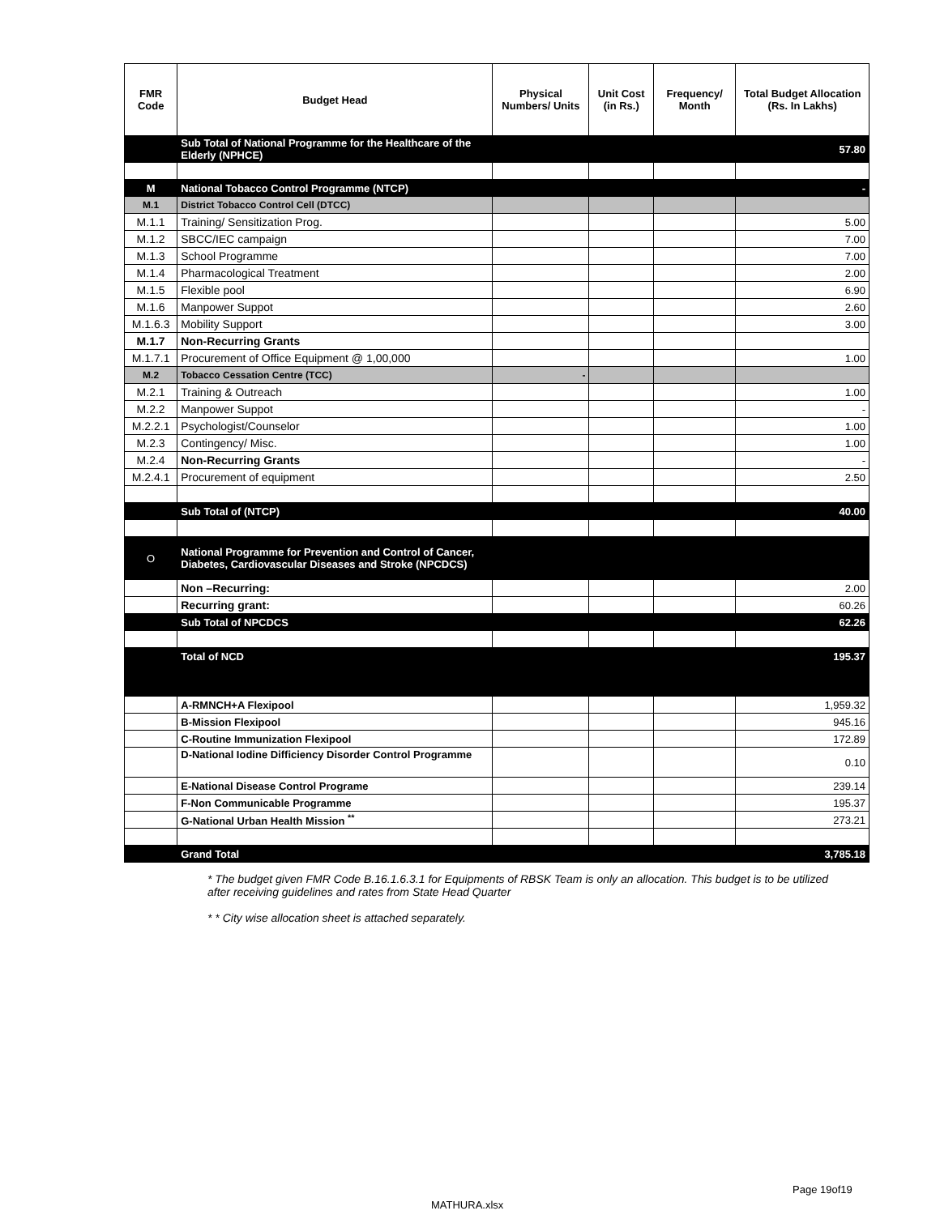| FMR Code | Budget Head | Physical Numbers/ Units | Unit Cost (in Rs.) | Frequency/ Month | Total Budget Allocation (Rs. In Lakhs) |
| --- | --- | --- | --- | --- | --- |
| | Sub Total of National Programme for the Healthcare of the Elderly (NPHCE) | | | | 57.80 |
| M | National Tobacco Control Programme (NTCP) | | | | - |
| M.1 | District Tobacco Control Cell (DTCC) | | | | |
| M.1.1 | Training/ Sensitization Prog. | | | | 5.00 |
| M.1.2 | SBCC/IEC campaign | | | | 7.00 |
| M.1.3 | School Programme | | | | 7.00 |
| M.1.4 | Pharmacological Treatment | | | | 2.00 |
| M.1.5 | Flexible pool | | | | 6.90 |
| M.1.6 | Manpower Suppot | | | | 2.60 |
| M.1.6.3 | Mobility Support | | | | 3.00 |
| M.1.7 | Non-Recurring Grants | | | | |
| M.1.7.1 | Procurement of Office Equipment @ 1,00,000 | | | | 1.00 |
| M.2 | Tobacco Cessation Centre (TCC) | - | | | |
| M.2.1 | Training & Outreach | | | | 1.00 |
| M.2.2 | Manpower Suppot | | | | - |
| M.2.2.1 | Psychologist/Counselor | | | | 1.00 |
| M.2.3 | Contingency/ Misc. | | | | 1.00 |
| M.2.4 | Non-Recurring Grants | | | | - |
| M.2.4.1 | Procurement of equipment | | | | 2.50 |
| | Sub Total of (NTCP) | | | | 40.00 |
| O | National Programme for Prevention and Control of Cancer, Diabetes, Cardiovascular Diseases and Stroke (NPCDCS) | | | | |
| | Non –Recurring: | | | | 2.00 |
| | Recurring grant: | | | | 60.26 |
| | Sub Total of NPCDCS | | | | 62.26 |
| | Total of NCD | | | | 195.37 |
| | A-RMNCH+A Flexipool | | | | 1,959.32 |
| | B-Mission Flexipool | | | | 945.16 |
| | C-Routine Immunization Flexipool | | | | 172.89 |
| | D-National Iodine Difficiency Disorder Control Programme | | | | 0.10 |
| | E-National Disease Control Programe | | | | 239.14 |
| | F-Non Communicable Programme | | | | 195.37 |
| | G-National Urban Health Mission <sup>**</sup> | | | | 273.21 |
| | Grand Total | | | | 3,785.18 |
* The budget given FMR Code B.16.1.6.3.1 for Equipments of RBSK Team is only an allocation. This budget is to be utilized after receiving guidelines and rates from State Head Quarter
* * City wise allocation sheet is attached separately.
Page 19of19
MATHURA.xlsx